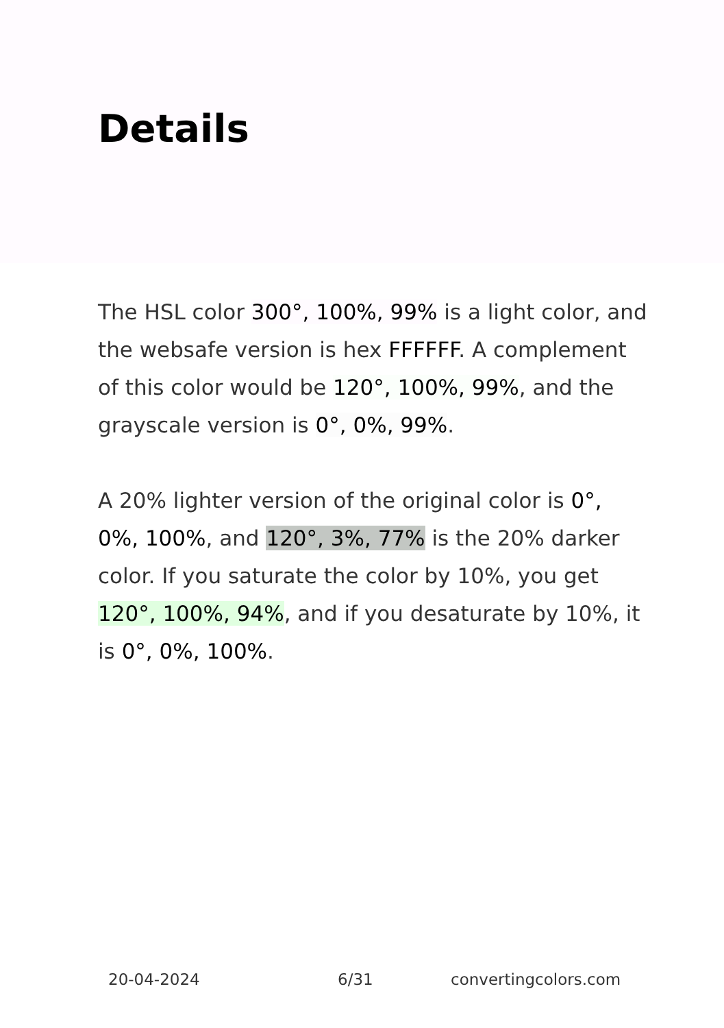Details
The HSL color 300°, 100%, 99% is a light color, and the websafe version is hex FFFFFF. A complement of this color would be 120°, 100%, 99%, and the grayscale version is 0°, 0%, 99%.
A 20% lighter version of the original color is 0°, 0%, 100%, and 120°, 3%, 77% is the 20% darker color. If you saturate the color by 10%, you get 120°, 100%, 94%, and if you desaturate by 10%, it is 0°, 0%, 100%.
20-04-2024 6/31 convertingcolors.com